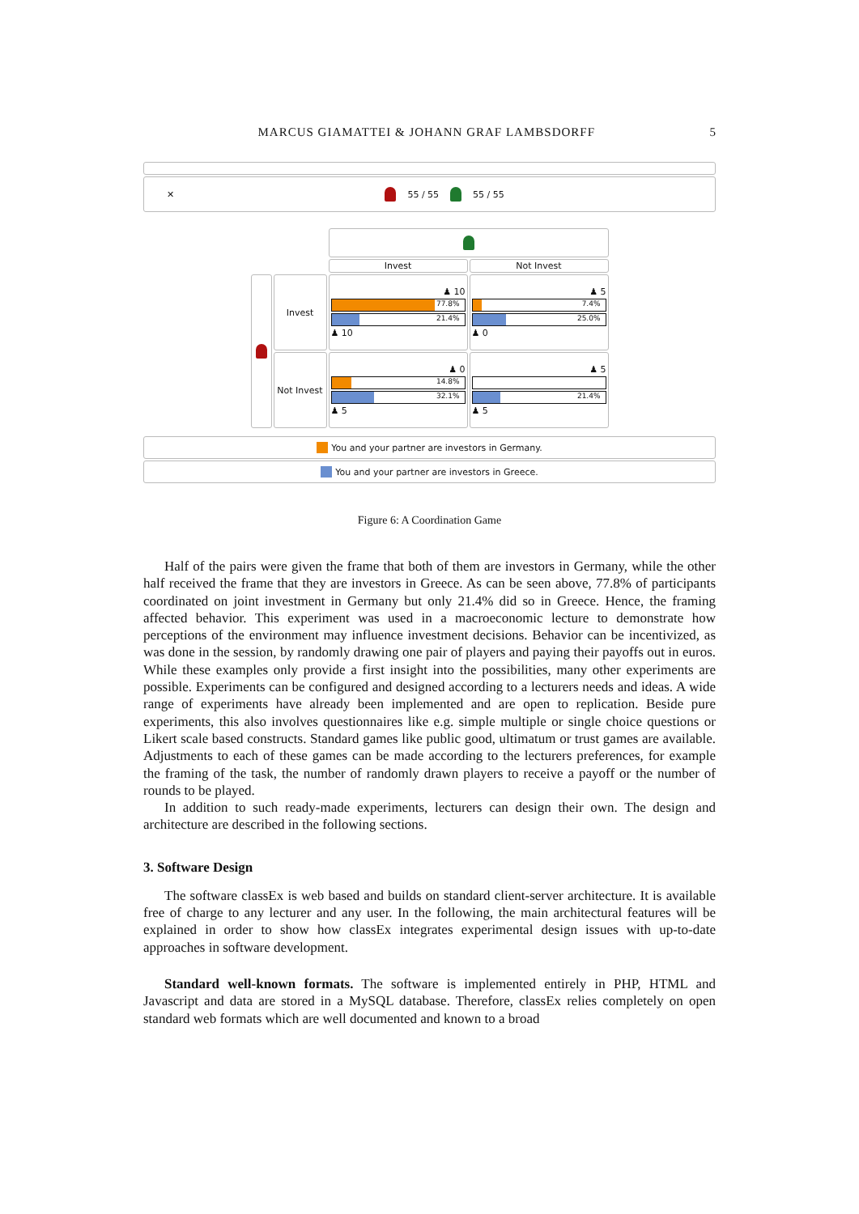MARCUS GIAMATTEI & JOHANN GRAF LAMBSDORFF 5
✕ 55 / 55 55 / 55
| | | Invest | Not Invest |
| | Invest | ♟ 10 77.8% 21.4% ♟ 10 | ♟ 5 7.4% 25.0% ♟ 0 |
| | Not Invest | ♟ 0 14.8% 32.1% ♟ 5 | ♟ 5 21.4% ♟ 5 |
You and your partner are investors in Germany.
You and your partner are investors in Greece.
Figure 6: A Coordination Game
Half of the pairs were given the frame that both of them are investors in Germany, while the other half received the frame that they are investors in Greece. As can be seen above, 77.8% of participants coordinated on joint investment in Germany but only 21.4% did so in Greece. Hence, the framing affected behavior. This experiment was used in a macroeconomic lecture to demonstrate how perceptions of the environment may influence investment decisions. Behavior can be incentivized, as was done in the session, by randomly drawing one pair of players and paying their payoffs out in euros. While these examples only provide a first insight into the possibilities, many other experiments are possible. Experiments can be configured and designed according to a lecturers needs and ideas. A wide range of experiments have already been implemented and are open to replication. Beside pure experiments, this also involves questionnaires like e.g. simple multiple or single choice questions or Likert scale based constructs. Standard games like public good, ultimatum or trust games are available. Adjustments to each of these games can be made according to the lecturers preferences, for example the framing of the task, the number of randomly drawn players to receive a payoff or the number of rounds to be played.
In addition to such ready-made experiments, lecturers can design their own. The design and architecture are described in the following sections.
3. Software Design
The software classEx is web based and builds on standard client-server architecture. It is available free of charge to any lecturer and any user. In the following, the main architectural features will be explained in order to show how classEx integrates experimental design issues with up-to-date approaches in software development.
Standard well-known formats. The software is implemented entirely in PHP, HTML and Javascript and data are stored in a MySQL database. Therefore, classEx relies completely on open standard web formats which are well documented and known to a broad